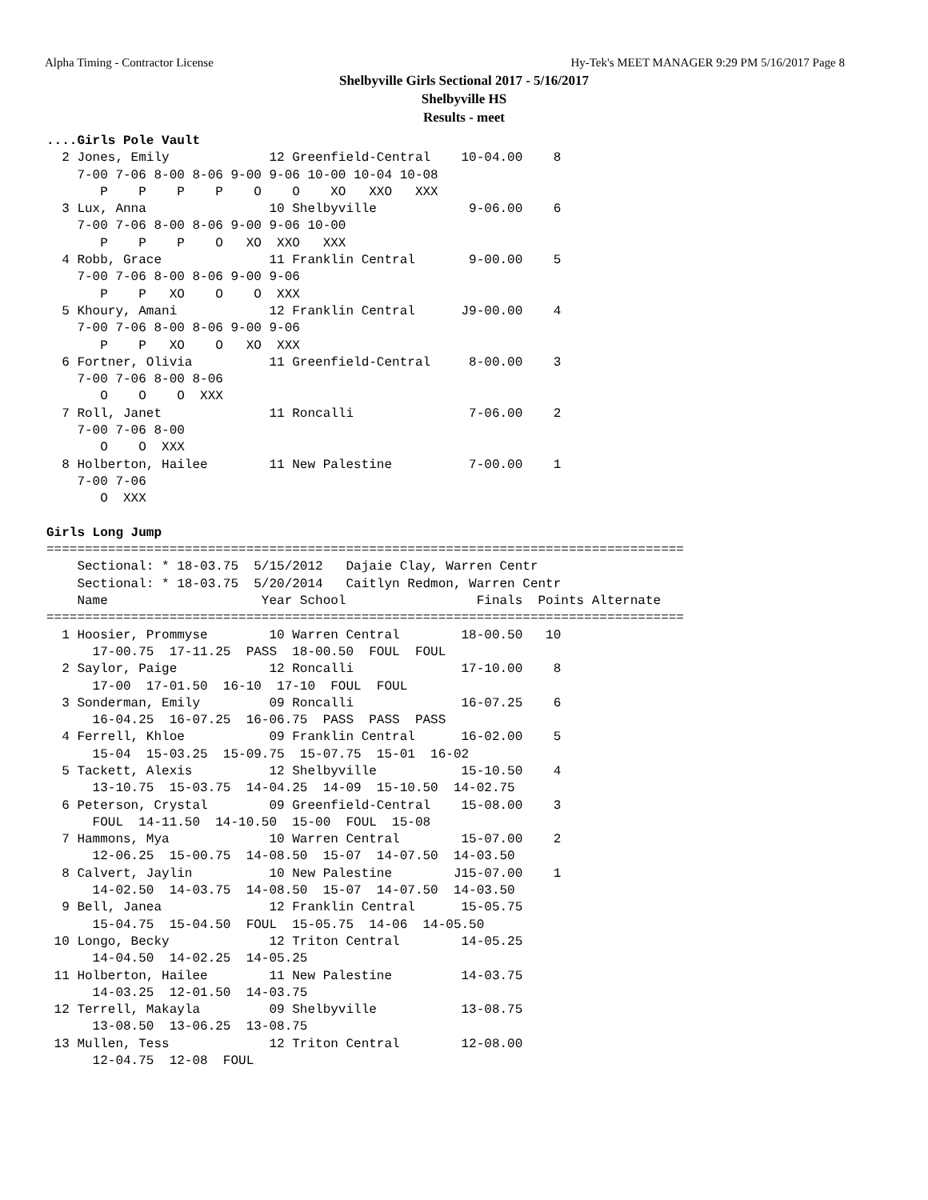Alpha Timing - Contractor License Hy-Tek's MEET MANAGER 9:29 PM 5/16/2017 Page 8
Shelbyville Girls Sectional 2017 - 5/16/2017
Shelbyville HS
Results - meet
....Girls Pole Vault
  2 Jones, Emily             12 Greenfield-Central    10-04.00    8
    7-00 7-06 8-00 8-06 9-00 9-06 10-00 10-04 10-08
       P    P    P    P    O    O    XO   XXO   XXX
  3 Lux, Anna                10 Shelbyville            9-06.00    6
    7-00 7-06 8-00 8-06 9-00 9-06 10-00
       P    P    P    O   XO  XXO   XXX
  4 Robb, Grace              11 Franklin Central       9-00.00    5
    7-00 7-06 8-00 8-06 9-00 9-06
       P    P   XO    O    O  XXX
  5 Khoury, Amani            12 Franklin Central      J9-00.00    4
    7-00 7-06 8-00 8-06 9-00 9-06
       P    P   XO    O   XO  XXX
  6 Fortner, Olivia          11 Greenfield-Central     8-00.00    3
    7-00 7-06 8-00 8-06
       O    O    O  XXX
  7 Roll, Janet              11 Roncalli               7-06.00    2
    7-00 7-06 8-00
       O    O  XXX
  8 Holberton, Hailee        11 New Palestine          7-00.00    1
    7-00 7-06
       O  XXX

Girls Long Jump
===================================================================================
    Sectional: * 18-03.75  5/15/2012   Dajaie Clay, Warren Centr
    Sectional: * 18-03.75  5/20/2014   Caitlyn Redmon, Warren Centr
    Name                    Year School                 Finals  Points Alternate
===================================================================================
  1 Hoosier, Prommyse        10 Warren Central        18-00.50   10
      17-00.75  17-11.25  PASS  18-00.50  FOUL  FOUL
  2 Saylor, Paige            12 Roncalli              17-10.00    8
      17-00  17-01.50  16-10  17-10  FOUL  FOUL
  3 Sonderman, Emily         09 Roncalli              16-07.25    6
      16-04.25  16-07.25  16-06.75  PASS  PASS  PASS
  4 Ferrell, Khloe           09 Franklin Central      16-02.00    5
      15-04  15-03.25  15-09.75  15-07.75  15-01  16-02
  5 Tackett, Alexis          12 Shelbyville           15-10.50    4
      13-10.75  15-03.75  14-04.25  14-09  15-10.50  14-02.75
  6 Peterson, Crystal        09 Greenfield-Central    15-08.00    3
      FOUL  14-11.50  14-10.50  15-00  FOUL  15-08
  7 Hammons, Mya             10 Warren Central        15-07.00    2
      12-06.25  15-00.75  14-08.50  15-07  14-07.50  14-03.50
  8 Calvert, Jaylin          10 New Palestine        J15-07.00    1
      14-02.50  14-03.75  14-08.50  15-07  14-07.50  14-03.50
  9 Bell, Janea              12 Franklin Central      15-05.75
      15-04.75  15-04.50  FOUL  15-05.75  14-06  14-05.50
 10 Longo, Becky             12 Triton Central        14-05.25
      14-04.50  14-02.25  14-05.25
 11 Holberton, Hailee        11 New Palestine         14-03.75
      14-03.25  12-01.50  14-03.75
 12 Terrell, Makayla         09 Shelbyville           13-08.75
      13-08.50  13-06.25  13-08.75
 13 Mullen, Tess             12 Triton Central        12-08.00
      12-04.75  12-08  FOUL